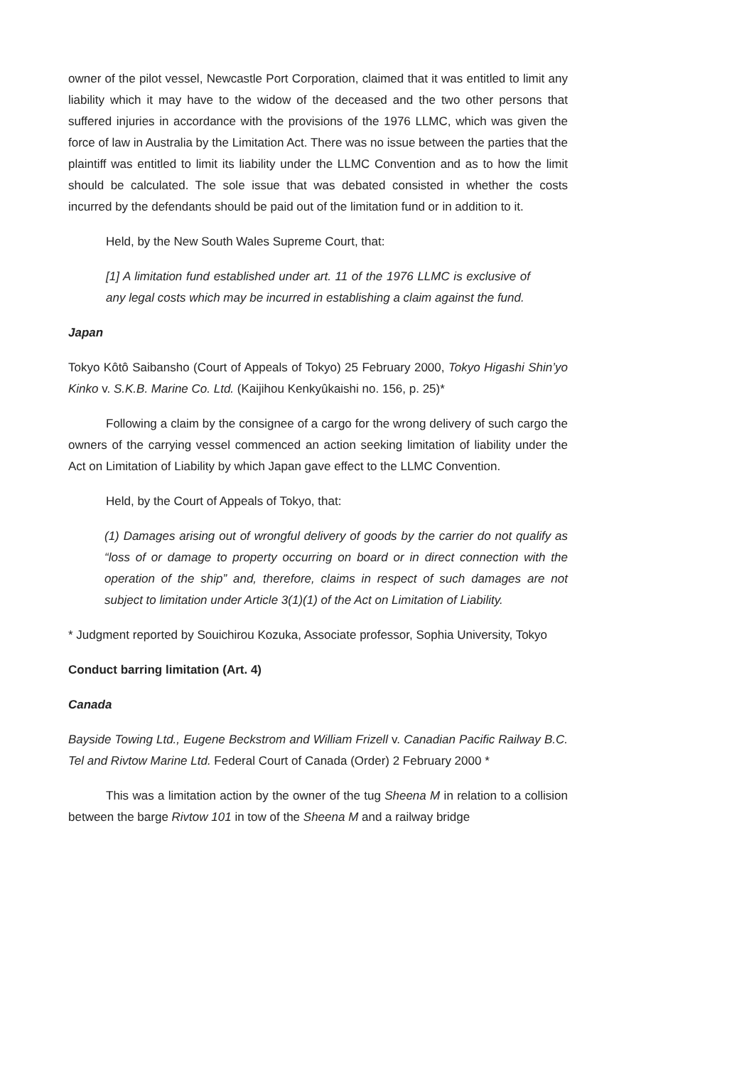owner of the pilot vessel, Newcastle Port Corporation, claimed that it was entitled to limit any liability which it may have to the widow of the deceased and the two other persons that suffered injuries in accordance with the provisions of the 1976 LLMC, which was given the force of law in Australia by the Limitation Act. There was no issue between the parties that the plaintiff was entitled to limit its liability under the LLMC Convention and as to how the limit should be calculated. The sole issue that was debated consisted in whether the costs incurred by the defendants should be paid out of the limitation fund or in addition to it.
Held, by the New South Wales Supreme Court, that:
[1] A limitation fund established under art. 11 of the 1976 LLMC is exclusive of any legal costs which may be incurred in establishing a claim against the fund.
Japan
Tokyo Kôtô Saibansho (Court of Appeals of Tokyo) 25 February 2000, Tokyo Higashi Shin’yo Kinko v. S.K.B. Marine Co. Ltd. (Kaijihou Kenkyûkaishi no. 156, p. 25)*
Following a claim by the consignee of a cargo for the wrong delivery of such cargo the owners of the carrying vessel commenced an action seeking limitation of liability under the Act on Limitation of Liability by which Japan gave effect to the LLMC Convention.
Held, by the Court of Appeals of Tokyo, that:
(1) Damages arising out of wrongful delivery of goods by the carrier do not qualify as “loss of or damage to property occurring on board or in direct connection with the operation of the ship” and, therefore, claims in respect of such damages are not subject to limitation under Article 3(1)(1) of the Act on Limitation of Liability.
* Judgment reported by Souichirou Kozuka, Associate professor, Sophia University, Tokyo
Conduct barring limitation (Art. 4)
Canada
Bayside Towing Ltd., Eugene Beckstrom and William Frizell v. Canadian Pacific Railway B.C. Tel and Rivtow Marine Ltd. Federal Court of Canada (Order) 2 February 2000 *
This was a limitation action by the owner of the tug Sheena M in relation to a collision between the barge Rivtow 101 in tow of the Sheena M and a railway bridge